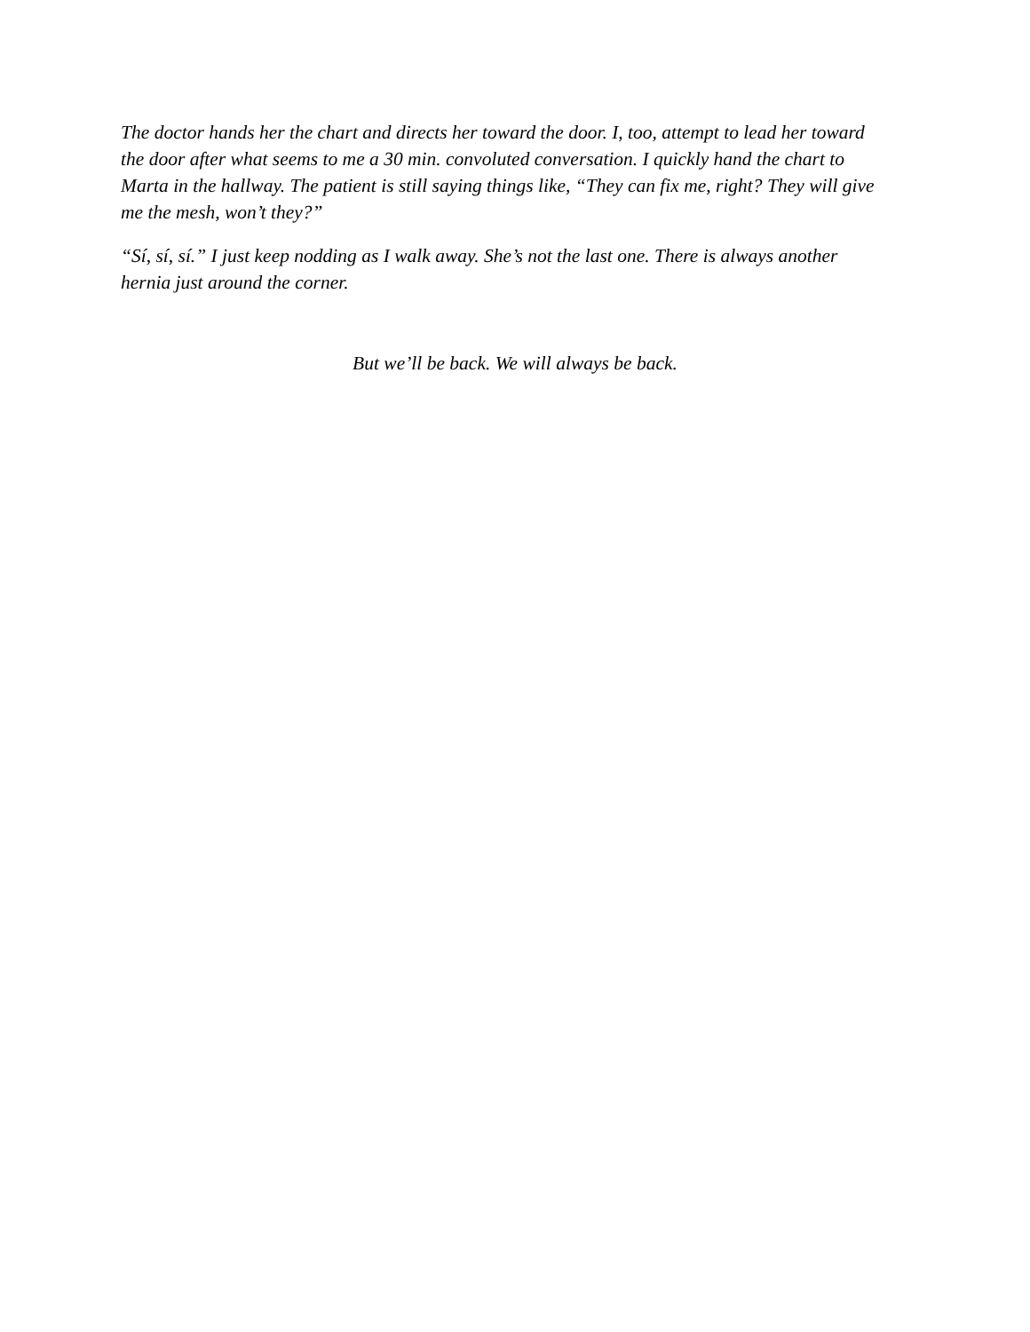The doctor hands her the chart and directs her toward the door. I, too, attempt to lead her toward the door after what seems to me a 30 min. convoluted conversation. I quickly hand the chart to Marta in the hallway. The patient is still saying things like, “They can fix me, right? They will give me the mesh, won’t they?”
“Sí, sí, sí.” I just keep nodding as I walk away. She’s not the last one. There is always another hernia just around the corner.
But we’ll be back. We will always be back.